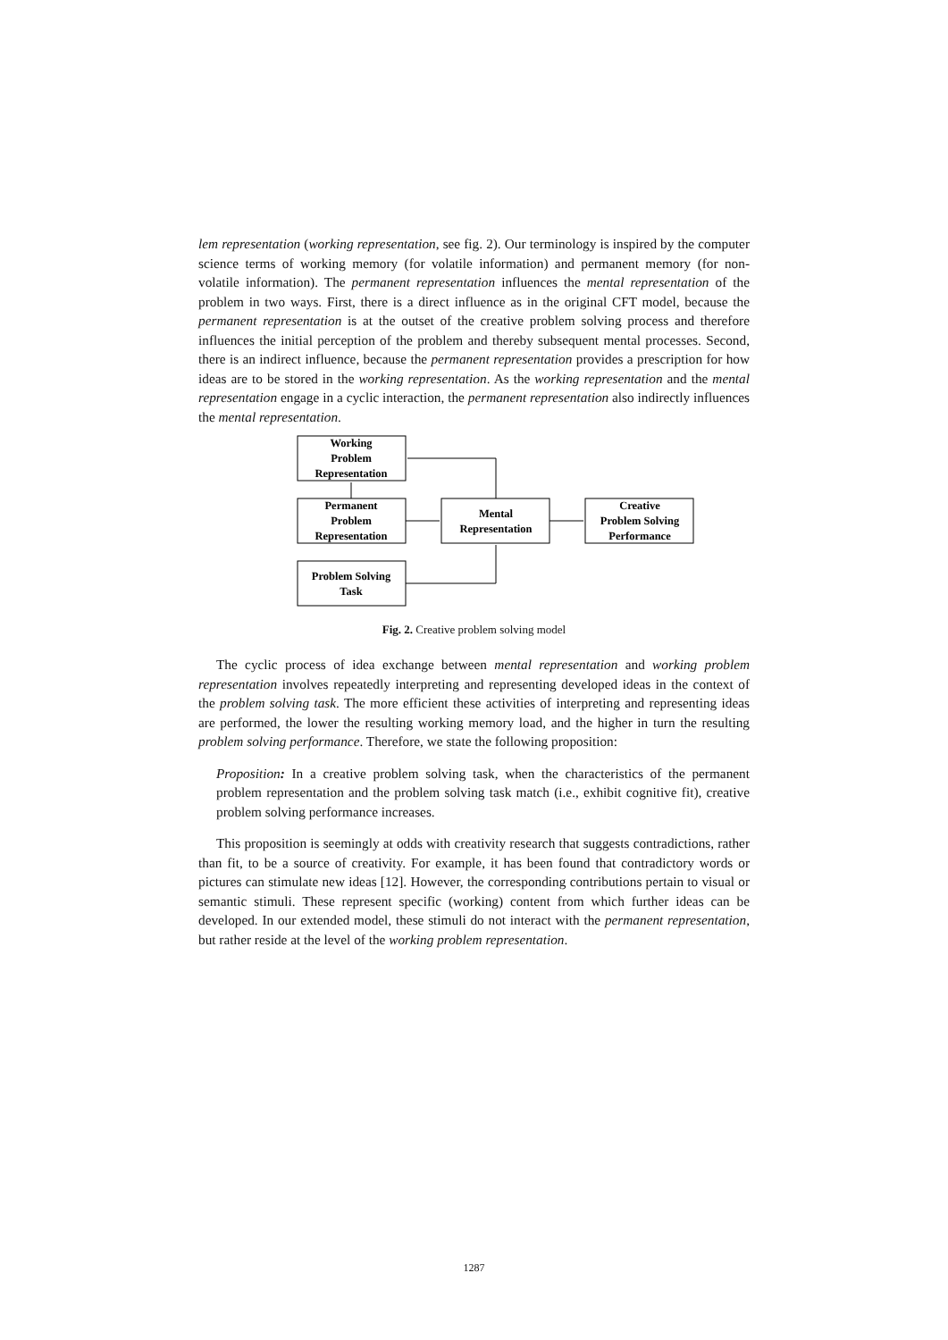lem representation (working representation, see fig. 2). Our terminology is inspired by the computer science terms of working memory (for volatile information) and permanent memory (for non-volatile information). The permanent representation influences the mental representation of the problem in two ways. First, there is a direct influence as in the original CFT model, because the permanent representation is at the outset of the creative problem solving process and therefore influences the initial perception of the problem and thereby subsequent mental processes. Second, there is an indirect influence, because the permanent representation provides a prescription for how ideas are to be stored in the working representation. As the working representation and the mental representation engage in a cyclic interaction, the permanent representation also indirectly influences the mental representation.
Working
Problem
Representation
Permanent
Problem
Representation
Mental
Representation
Creative
Problem Solving
Performance
Problem Solving
Task
Fig. 2. Creative problem solving model
The cyclic process of idea exchange between mental representation and working problem representation involves repeatedly interpreting and representing developed ideas in the context of the problem solving task. The more efficient these activities of interpreting and representing ideas are performed, the lower the resulting working memory load, and the higher in turn the resulting problem solving performance. Therefore, we state the following proposition:
Proposition: In a creative problem solving task, when the characteristics of the permanent problem representation and the problem solving task match (i.e., exhibit cognitive fit), creative problem solving performance increases.
This proposition is seemingly at odds with creativity research that suggests contradictions, rather than fit, to be a source of creativity. For example, it has been found that contradictory words or pictures can stimulate new ideas [12]. However, the corresponding contributions pertain to visual or semantic stimuli. These represent specific (working) content from which further ideas can be developed. In our extended model, these stimuli do not interact with the permanent representation, but rather reside at the level of the working problem representation.
1287